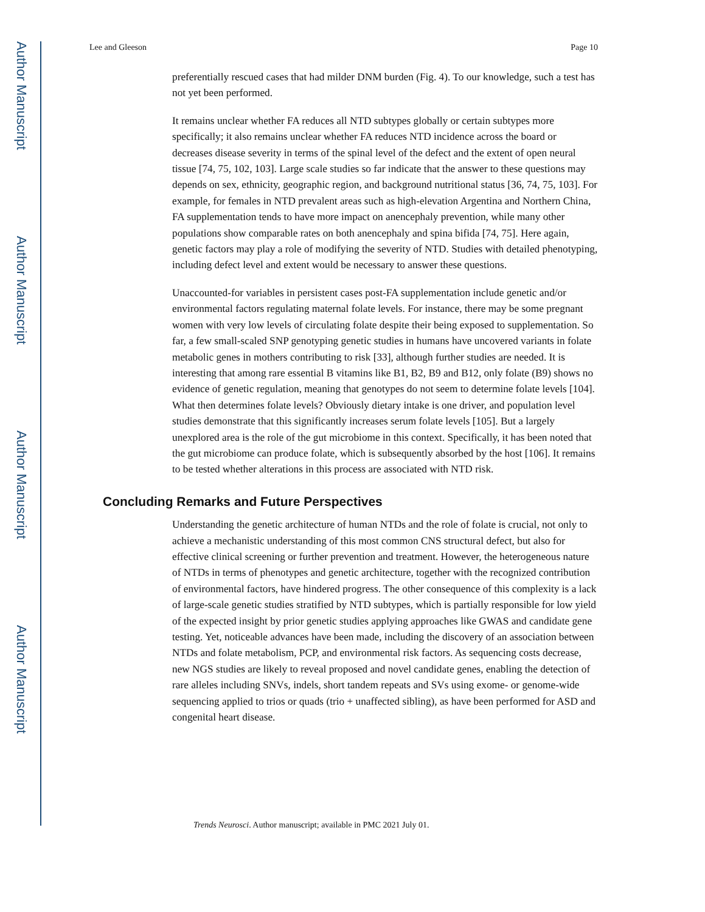Author Manuscript
Author Manuscript
Author Manuscript
Author Manuscript
Lee and Gleeson Page 10
preferentially rescued cases that had milder DNM burden (Fig. 4). To our knowledge, such a test has not yet been performed.
It remains unclear whether FA reduces all NTD subtypes globally or certain subtypes more specifically; it also remains unclear whether FA reduces NTD incidence across the board or decreases disease severity in terms of the spinal level of the defect and the extent of open neural tissue [74, 75, 102, 103]. Large scale studies so far indicate that the answer to these questions may depends on sex, ethnicity, geographic region, and background nutritional status [36, 74, 75, 103]. For example, for females in NTD prevalent areas such as high-elevation Argentina and Northern China, FA supplementation tends to have more impact on anencephaly prevention, while many other populations show comparable rates on both anencephaly and spina bifida [74, 75]. Here again, genetic factors may play a role of modifying the severity of NTD. Studies with detailed phenotyping, including defect level and extent would be necessary to answer these questions.
Unaccounted-for variables in persistent cases post-FA supplementation include genetic and/or environmental factors regulating maternal folate levels. For instance, there may be some pregnant women with very low levels of circulating folate despite their being exposed to supplementation. So far, a few small-scaled SNP genotyping genetic studies in humans have uncovered variants in folate metabolic genes in mothers contributing to risk [33], although further studies are needed. It is interesting that among rare essential B vitamins like B1, B2, B9 and B12, only folate (B9) shows no evidence of genetic regulation, meaning that genotypes do not seem to determine folate levels [104]. What then determines folate levels? Obviously dietary intake is one driver, and population level studies demonstrate that this significantly increases serum folate levels [105]. But a largely unexplored area is the role of the gut microbiome in this context. Specifically, it has been noted that the gut microbiome can produce folate, which is subsequently absorbed by the host [106]. It remains to be tested whether alterations in this process are associated with NTD risk.
Concluding Remarks and Future Perspectives
Understanding the genetic architecture of human NTDs and the role of folate is crucial, not only to achieve a mechanistic understanding of this most common CNS structural defect, but also for effective clinical screening or further prevention and treatment. However, the heterogeneous nature of NTDs in terms of phenotypes and genetic architecture, together with the recognized contribution of environmental factors, have hindered progress. The other consequence of this complexity is a lack of large-scale genetic studies stratified by NTD subtypes, which is partially responsible for low yield of the expected insight by prior genetic studies applying approaches like GWAS and candidate gene testing. Yet, noticeable advances have been made, including the discovery of an association between NTDs and folate metabolism, PCP, and environmental risk factors. As sequencing costs decrease, new NGS studies are likely to reveal proposed and novel candidate genes, enabling the detection of rare alleles including SNVs, indels, short tandem repeats and SVs using exome- or genome-wide sequencing applied to trios or quads (trio + unaffected sibling), as have been performed for ASD and congenital heart disease.
Trends Neurosci. Author manuscript; available in PMC 2021 July 01.